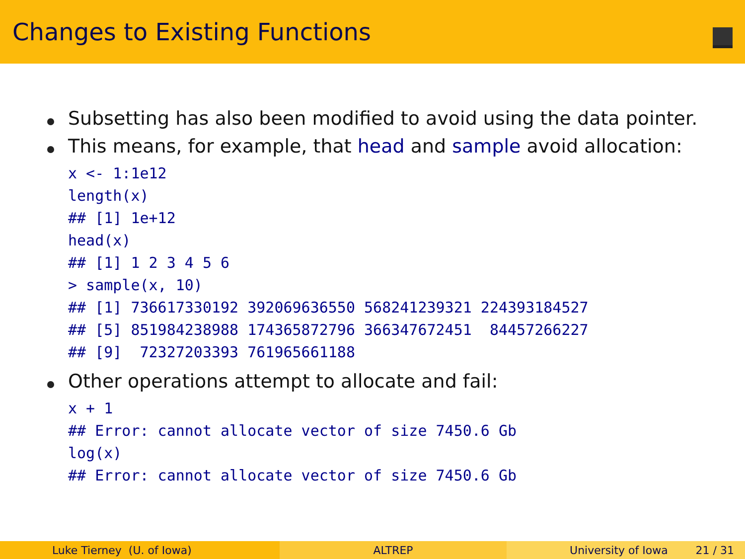Changes to Existing Functions
Subsetting has also been modified to avoid using the data pointer.
This means, for example, that head and sample avoid allocation:
x <- 1:1e12
length(x)
## [1] 1e+12
head(x)
## [1] 1 2 3 4 5 6
> sample(x, 10)
## [1] 736617330192 392069636550 568241239321 224393184527
## [5] 851984238988 174365872796 366347672451  84457266227
## [9]  72327203393 761965661188
Other operations attempt to allocate and fail:
x + 1
## Error: cannot allocate vector of size 7450.6 Gb
log(x)
## Error: cannot allocate vector of size 7450.6 Gb
Luke Tierney (U. of Iowa) ALTREP University of Iowa 21 / 31